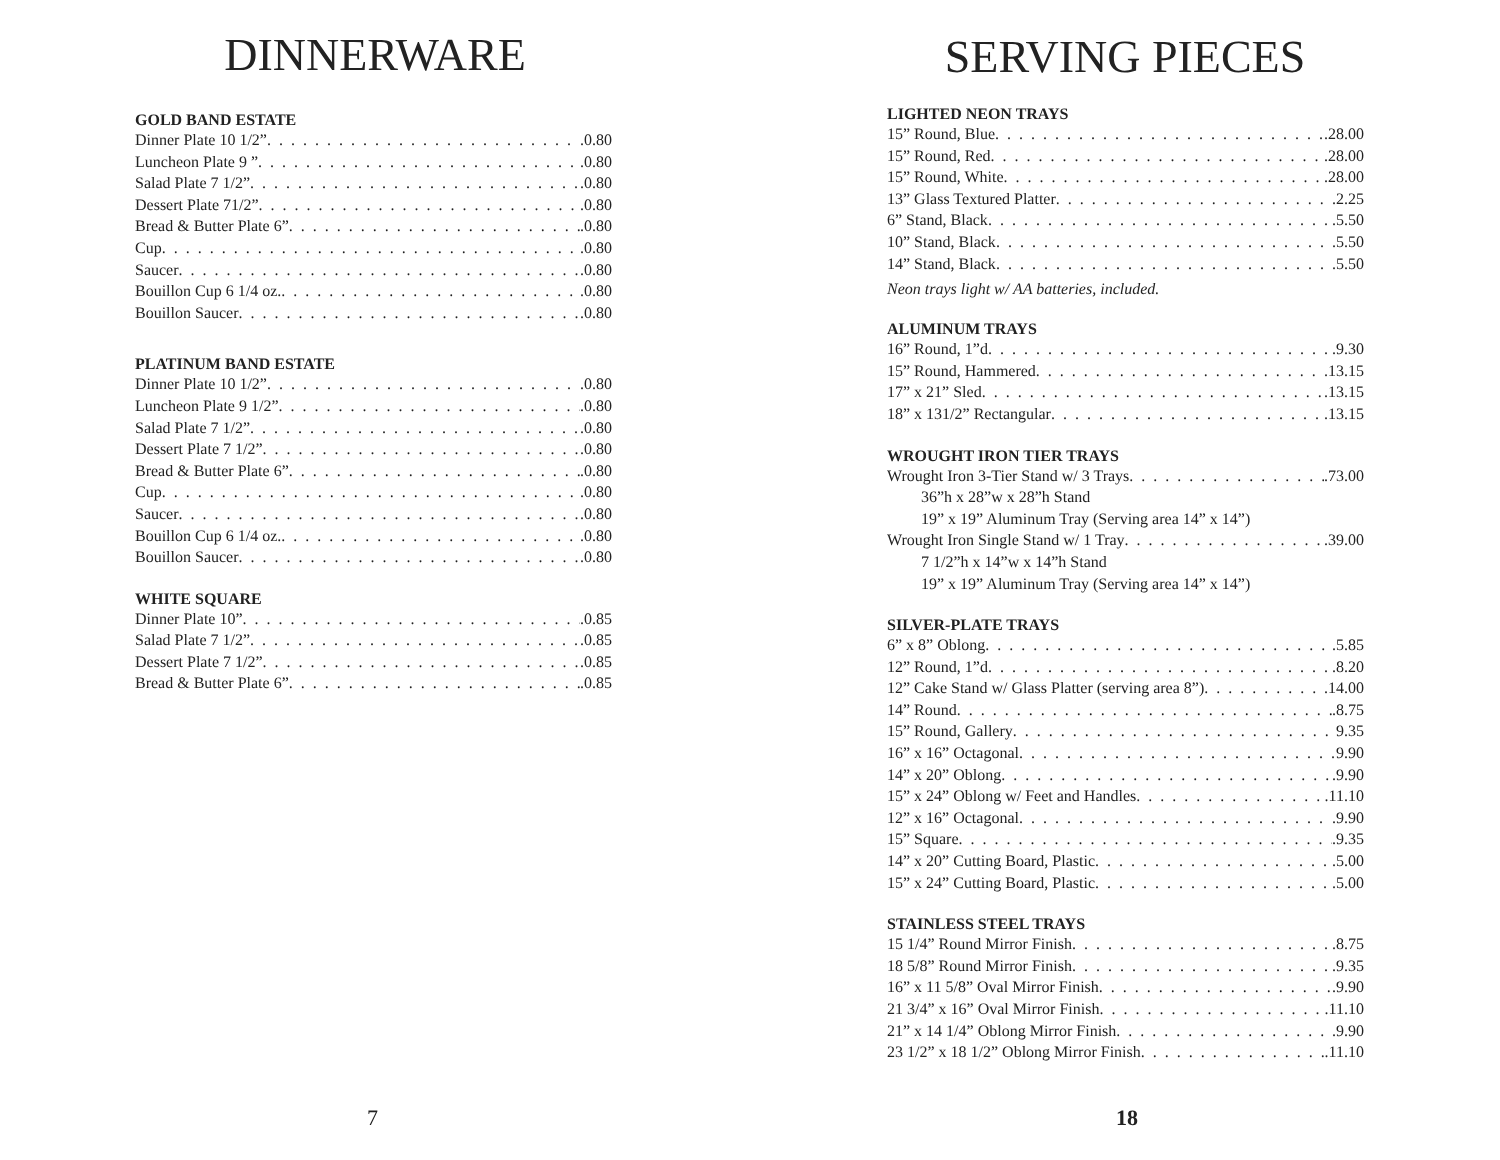DINNERWARE
GOLD BAND ESTATE
Dinner Plate 10 1/2” .0.80
Luncheon Plate 9 ” .0.80
Salad Plate 7 1/2” .0.80
Dessert Plate 71/2” .0.80
Bread & Butter Plate 6” .0.80
Cup .0.80
Saucer .0.80
Bouillon Cup 6 1/4 oz. .0.80
Bouillon Saucer .0.80
PLATINUM BAND ESTATE
Dinner Plate 10 1/2” .0.80
Luncheon Plate 9 1/2” .0.80
Salad Plate 7 1/2” .0.80
Dessert Plate 7 1/2” .0.80
Bread & Butter Plate 6” .0.80
Cup .0.80
Saucer .0.80
Bouillon Cup 6 1/4 oz. .0.80
Bouillon Saucer .0.80
WHITE SQUARE
Dinner Plate 10” .0.85
Salad Plate 7 1/2” .0.85
Dessert Plate 7 1/2” .0.85
Bread & Butter Plate 6” .0.85
7
SERVING PIECES
LIGHTED NEON TRAYS
15” Round, Blue .28.00
15” Round, Red .28.00
15” Round, White .28.00
13” Glass Textured Platter .2.25
6” Stand, Black .5.50
10” Stand, Black 5.50
14” Stand, Black .5.50
Neon trays light w/ AA batteries, included.
ALUMINUM TRAYS
16” Round, 1”d .9.30
15” Round, Hammered .13.15
17” x 21” Sled .13.15
18” x 131/2” Rectangular .13.15
WROUGHT IRON TIER TRAYS
Wrought Iron 3-Tier Stand w/ 3 Trays .73.00
36”h x 28”w x 28”h Stand
19” x 19” Aluminum Tray (Serving area 14” x 14”)
Wrought Iron Single Stand w/ 1 Tray .39.00
7 1/2”h x 14”w x 14”h Stand
19” x 19” Aluminum Tray (Serving area 14” x 14”)
SILVER-PLATE TRAYS
6” x 8” Oblong .5.85
12” Round, 1”d .8.20
12” Cake Stand w/ Glass Platter (serving area 8”) .14.00
14” Round .8.75
15” Round, Gallery 9.35
16” x 16” Octagonal 9.90
14” x 20” Oblong .9.90
15” x 24” Oblong w/ Feet and Handles .11.10
12” x 16” Octagonal .9.90
15” Square .9.35
14” x 20” Cutting Board, Plastic .5.00
15” x 24” Cutting Board, Plastic .5.00
STAINLESS STEEL TRAYS
15 1/4” Round Mirror Finish .8.75
18 5/8” Round Mirror Finish .9.35
16” x 11 5/8” Oval Mirror Finish .9.90
21 3/4” x 16” Oval Mirror Finish .11.10
21” x 14 1/4” Oblong Mirror Finish .9.90
23 1/2” x 18 1/2” Oblong Mirror Finish .11.10
18